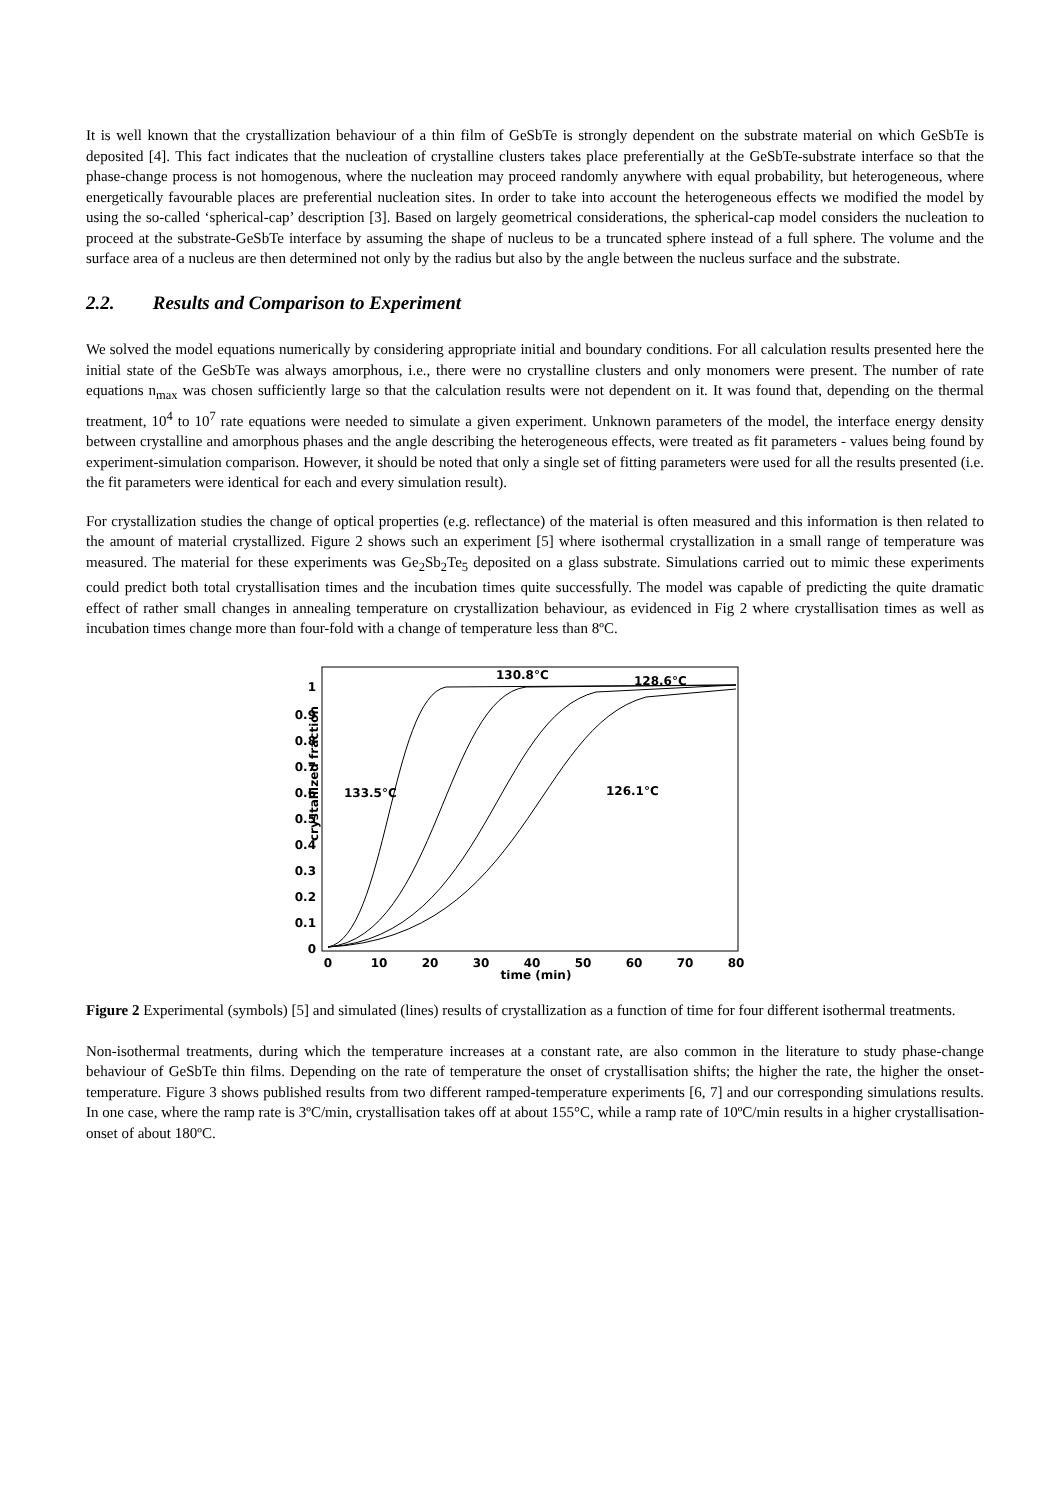It is well known that the crystallization behaviour of a thin film of GeSbTe is strongly dependent on the substrate material on which GeSbTe is deposited [4]. This fact indicates that the nucleation of crystalline clusters takes place preferentially at the GeSbTe-substrate interface so that the phase-change process is not homogenous, where the nucleation may proceed randomly anywhere with equal probability, but heterogeneous, where energetically favourable places are preferential nucleation sites. In order to take into account the heterogeneous effects we modified the model by using the so-called ‘spherical-cap’ description [3]. Based on largely geometrical considerations, the spherical-cap model considers the nucleation to proceed at the substrate-GeSbTe interface by assuming the shape of nucleus to be a truncated sphere instead of a full sphere. The volume and the surface area of a nucleus are then determined not only by the radius but also by the angle between the nucleus surface and the substrate.
2.2. Results and Comparison to Experiment
We solved the model equations numerically by considering appropriate initial and boundary conditions. For all calculation results presented here the initial state of the GeSbTe was always amorphous, i.e., there were no crystalline clusters and only monomers were present. The number of rate equations n<sub>max</sub> was chosen sufficiently large so that the calculation results were not dependent on it. It was found that, depending on the thermal treatment, 10<sup>4</sup> to 10<sup>7</sup> rate equations were needed to simulate a given experiment. Unknown parameters of the model, the interface energy density between crystalline and amorphous phases and the angle describing the heterogeneous effects, were treated as fit parameters - values being found by experiment-simulation comparison. However, it should be noted that only a single set of fitting parameters were used for all the results presented (i.e. the fit parameters were identical for each and every simulation result).
For crystallization studies the change of optical properties (e.g. reflectance) of the material is often measured and this information is then related to the amount of material crystallized. Figure 2 shows such an experiment [5] where isothermal crystallization in a small range of temperature was measured. The material for these experiments was Ge<sub>2</sub>Sb<sub>2</sub>Te<sub>5</sub> deposited on a glass substrate. Simulations carried out to mimic these experiments could predict both total crystallisation times and the incubation times quite successfully. The model was capable of predicting the quite dramatic effect of rather small changes in annealing temperature on crystallization behaviour, as evidenced in Fig 2 where crystallisation times as well as incubation times change more than four-fold with a change of temperature less than 8ºC.
crystallized fraction
1
0.9
0.8
0.7
0.6
0.5
0.4
0.3
0.2
0.1
0
0
10
20
30
40
50
60
70
80
time (min)
130.8°C
128.6°C
133.5°C
126.1°C
Figure 2 Experimental (symbols) [5] and simulated (lines) results of crystallization as a function of time for four different isothermal treatments.
Non-isothermal treatments, during which the temperature increases at a constant rate, are also common in the literature to study phase-change behaviour of GeSbTe thin films. Depending on the rate of temperature the onset of crystallisation shifts; the higher the rate, the higher the onset-temperature. Figure 3 shows published results from two different ramped-temperature experiments [6, 7] and our corresponding simulations results. In one case, where the ramp rate is 3ºC/min, crystallisation takes off at about 155°C, while a ramp rate of 10ºC/min results in a higher crystallisation-onset of about 180ºC.